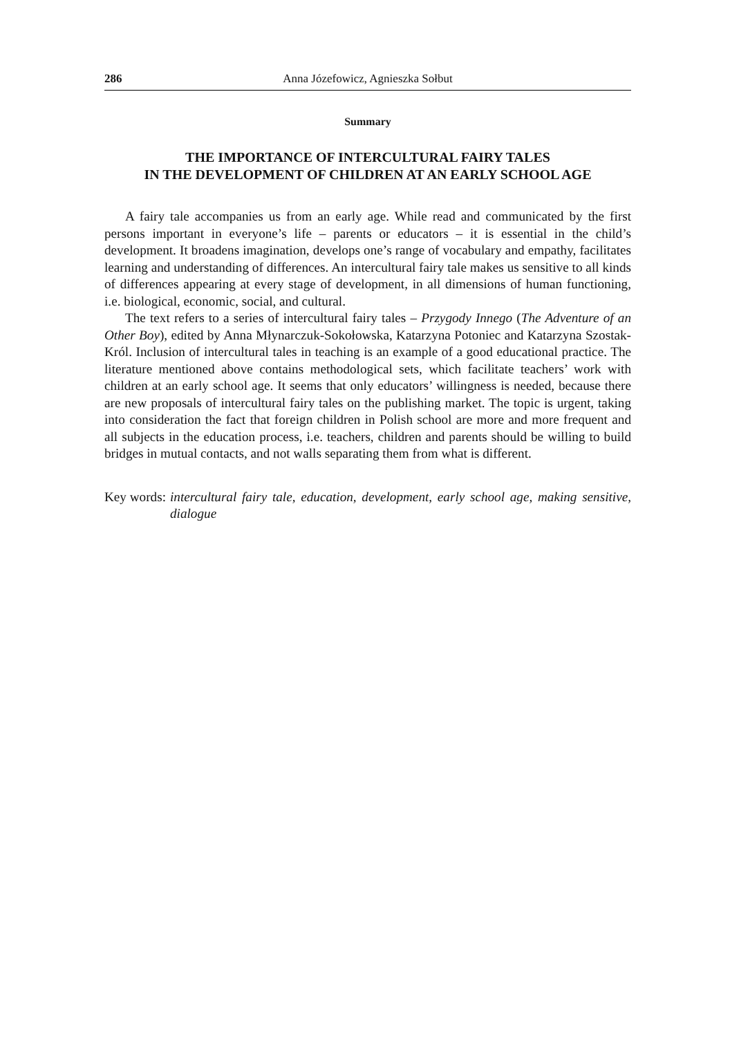286 Anna Józefowicz, Agnieszka Sołbut
Summary
THE IMPORTANCE OF INTERCULTURAL FAIRY TALES
IN THE DEVELOPMENT OF CHILDREN AT AN EARLY SCHOOL AGE
A fairy tale accompanies us from an early age. While read and communicated by the first persons important in everyone’s life – parents or educators – it is essential in the child’s development. It broadens imagination, develops one’s range of vocabulary and empathy, facilitates learning and understanding of differences. An intercultural fairy tale makes us sensitive to all kinds of differences appearing at every stage of development, in all dimensions of human functioning, i.e. biological, economic, social, and cultural.
The text refers to a series of intercultural fairy tales – Przygody Innego (The Adventure of an Other Boy), edited by Anna Młynarczuk-Sokołowska, Katarzyna Potoniec and Katarzyna Szostak-Król. Inclusion of intercultural tales in teaching is an example of a good educational practice. The literature mentioned above contains methodological sets, which facilitate teachers’ work with children at an early school age. It seems that only educators’ willingness is needed, because there are new proposals of intercultural fairy tales on the publishing market. The topic is urgent, taking into consideration the fact that foreign children in Polish school are more and more frequent and all subjects in the education process, i.e. teachers, children and parents should be willing to build bridges in mutual contacts, and not walls separating them from what is different.
Key words: intercultural fairy tale, education, development, early school age, making sensitive, dialogue